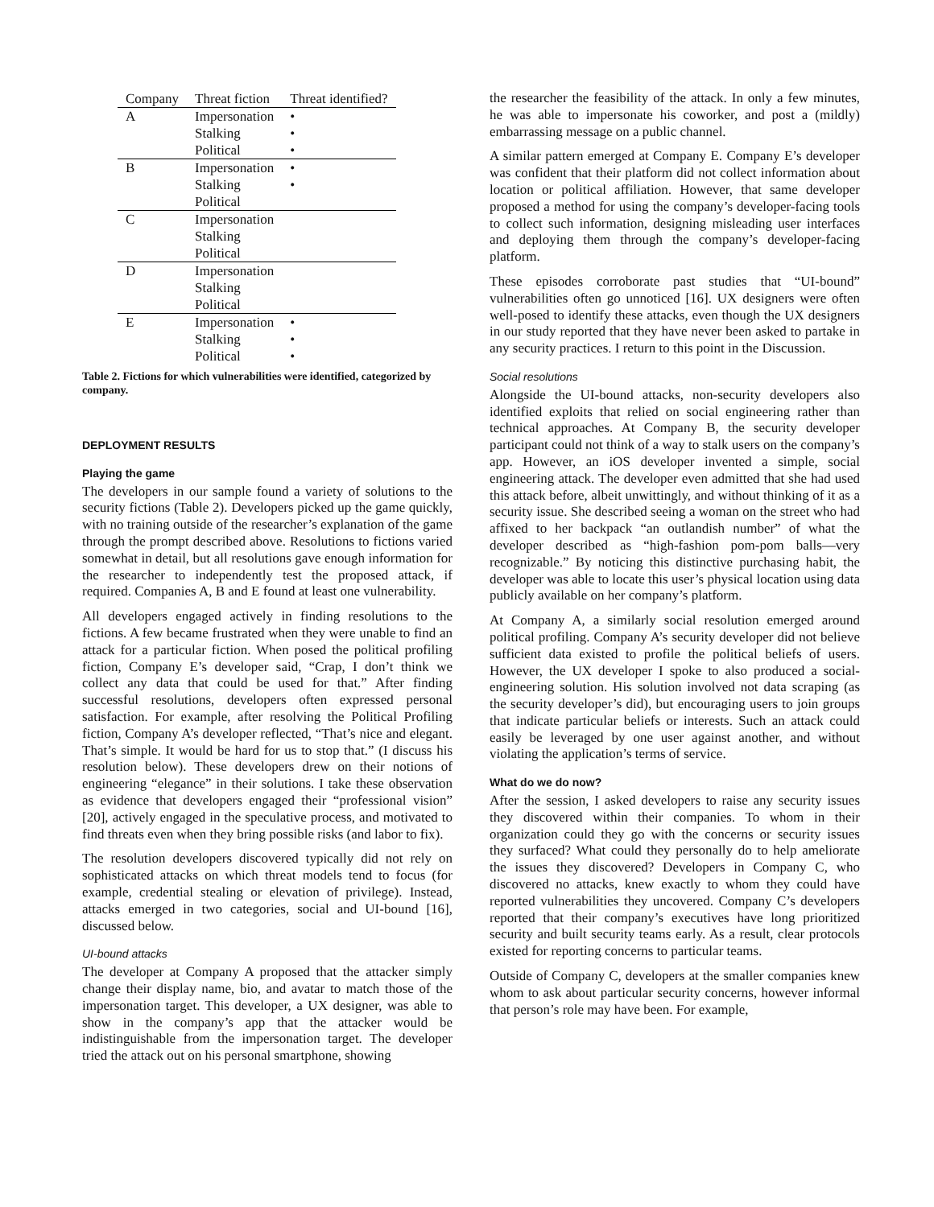| Company | Threat fiction | Threat identified? |
| --- | --- | --- |
| A | Impersonation | • |
| | Stalking | • |
| | Political | • |
| B | Impersonation | • |
| | Stalking | • |
| | Political | |
| C | Impersonation | |
| | Stalking | |
| | Political | |
| D | Impersonation | |
| | Stalking | |
| | Political | |
| E | Impersonation | • |
| | Stalking | • |
| | Political | • |
Table 2. Fictions for which vulnerabilities were identified, categorized by company.
DEPLOYMENT RESULTS
Playing the game
The developers in our sample found a variety of solutions to the security fictions (Table 2). Developers picked up the game quickly, with no training outside of the researcher’s explanation of the game through the prompt described above. Resolutions to fictions varied somewhat in detail, but all resolutions gave enough information for the researcher to independently test the proposed attack, if required. Companies A, B and E found at least one vulnerability.
All developers engaged actively in finding resolutions to the fictions. A few became frustrated when they were unable to find an attack for a particular fiction. When posed the political profiling fiction, Company E’s developer said, “Crap, I don’t think we collect any data that could be used for that.” After finding successful resolutions, developers often expressed personal satisfaction. For example, after resolving the Political Profiling fiction, Company A’s developer reflected, “That’s nice and elegant. That’s simple. It would be hard for us to stop that.” (I discuss his resolution below). These developers drew on their notions of engineering “elegance” in their solutions. I take these observation as evidence that developers engaged their “professional vision” [20], actively engaged in the speculative process, and motivated to find threats even when they bring possible risks (and labor to fix).
The resolution developers discovered typically did not rely on sophisticated attacks on which threat models tend to focus (for example, credential stealing or elevation of privilege). Instead, attacks emerged in two categories, social and UI-bound [16], discussed below.
UI-bound attacks
The developer at Company A proposed that the attacker simply change their display name, bio, and avatar to match those of the impersonation target. This developer, a UX designer, was able to show in the company’s app that the attacker would be indistinguishable from the impersonation target. The developer tried the attack out on his personal smartphone, showing
the researcher the feasibility of the attack. In only a few minutes, he was able to impersonate his coworker, and post a (mildly) embarrassing message on a public channel.
A similar pattern emerged at Company E. Company E’s developer was confident that their platform did not collect information about location or political affiliation. However, that same developer proposed a method for using the company’s developer-facing tools to collect such information, designing misleading user interfaces and deploying them through the company’s developer-facing platform.
These episodes corroborate past studies that “UI-bound” vulnerabilities often go unnoticed [16]. UX designers were often well-posed to identify these attacks, even though the UX designers in our study reported that they have never been asked to partake in any security practices. I return to this point in the Discussion.
Social resolutions
Alongside the UI-bound attacks, non-security developers also identified exploits that relied on social engineering rather than technical approaches. At Company B, the security developer participant could not think of a way to stalk users on the company’s app. However, an iOS developer invented a simple, social engineering attack. The developer even admitted that she had used this attack before, albeit unwittingly, and without thinking of it as a security issue. She described seeing a woman on the street who had affixed to her backpack “an outlandish number” of what the developer described as “high-fashion pom-pom balls—very recognizable.” By noticing this distinctive purchasing habit, the developer was able to locate this user’s physical location using data publicly available on her company’s platform.
At Company A, a similarly social resolution emerged around political profiling. Company A’s security developer did not believe sufficient data existed to profile the political beliefs of users. However, the UX developer I spoke to also produced a social-engineering solution. His solution involved not data scraping (as the security developer’s did), but encouraging users to join groups that indicate particular beliefs or interests. Such an attack could easily be leveraged by one user against another, and without violating the application’s terms of service.
What do we do now?
After the session, I asked developers to raise any security issues they discovered within their companies. To whom in their organization could they go with the concerns or security issues they surfaced? What could they personally do to help ameliorate the issues they discovered? Developers in Company C, who discovered no attacks, knew exactly to whom they could have reported vulnerabilities they uncovered. Company C’s developers reported that their company’s executives have long prioritized security and built security teams early. As a result, clear protocols existed for reporting concerns to particular teams.
Outside of Company C, developers at the smaller companies knew whom to ask about particular security concerns, however informal that person’s role may have been. For example,